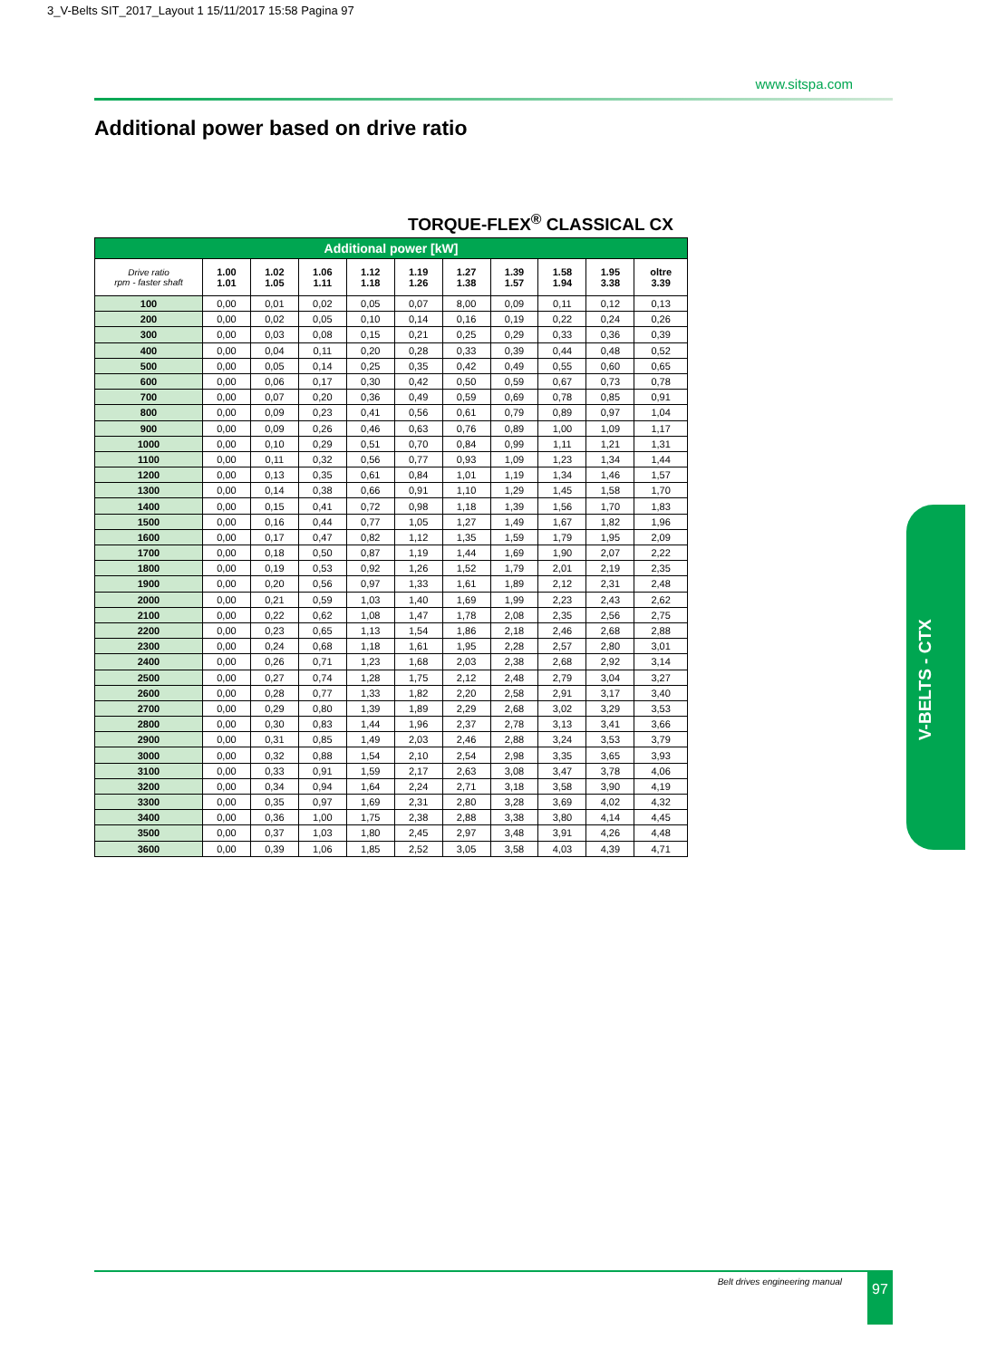3_V-Belts SIT_2017_Layout 1 15/11/2017 15:58 Pagina 97
www.sitspa.com
Additional power based on drive ratio
TORQUE-FLEX<sup>®</sup> CLASSICAL CX
| Additional power [kW] | | | | | | | | | | |
| Drive ratio rpm - faster shaft | 1.00 1.01 | 1.02 1.05 | 1.06 1.11 | 1.12 1.18 | 1.19 1.26 | 1.27 1.38 | 1.39 1.57 | 1.58 1.94 | 1.95 3.38 | oltre 3.39 |
| 100 | 0,00 | 0,01 | 0,02 | 0,05 | 0,07 | 8,00 | 0,09 | 0,11 | 0,12 | 0,13 |
| 200 | 0,00 | 0,02 | 0,05 | 0,10 | 0,14 | 0,16 | 0,19 | 0,22 | 0,24 | 0,26 |
| 300 | 0,00 | 0,03 | 0,08 | 0,15 | 0,21 | 0,25 | 0,29 | 0,33 | 0,36 | 0,39 |
| 400 | 0,00 | 0,04 | 0,11 | 0,20 | 0,28 | 0,33 | 0,39 | 0,44 | 0,48 | 0,52 |
| 500 | 0,00 | 0,05 | 0,14 | 0,25 | 0,35 | 0,42 | 0,49 | 0,55 | 0,60 | 0,65 |
| 600 | 0,00 | 0,06 | 0,17 | 0,30 | 0,42 | 0,50 | 0,59 | 0,67 | 0,73 | 0,78 |
| 700 | 0,00 | 0,07 | 0,20 | 0,36 | 0,49 | 0,59 | 0,69 | 0,78 | 0,85 | 0,91 |
| 800 | 0,00 | 0,09 | 0,23 | 0,41 | 0,56 | 0,61 | 0,79 | 0,89 | 0,97 | 1,04 |
| 900 | 0,00 | 0,09 | 0,26 | 0,46 | 0,63 | 0,76 | 0,89 | 1,00 | 1,09 | 1,17 |
| 1000 | 0,00 | 0,10 | 0,29 | 0,51 | 0,70 | 0,84 | 0,99 | 1,11 | 1,21 | 1,31 |
| 1100 | 0,00 | 0,11 | 0,32 | 0,56 | 0,77 | 0,93 | 1,09 | 1,23 | 1,34 | 1,44 |
| 1200 | 0,00 | 0,13 | 0,35 | 0,61 | 0,84 | 1,01 | 1,19 | 1,34 | 1,46 | 1,57 |
| 1300 | 0,00 | 0,14 | 0,38 | 0,66 | 0,91 | 1,10 | 1,29 | 1,45 | 1,58 | 1,70 |
| 1400 | 0,00 | 0,15 | 0,41 | 0,72 | 0,98 | 1,18 | 1,39 | 1,56 | 1,70 | 1,83 |
| 1500 | 0,00 | 0,16 | 0,44 | 0,77 | 1,05 | 1,27 | 1,49 | 1,67 | 1,82 | 1,96 |
| 1600 | 0,00 | 0,17 | 0,47 | 0,82 | 1,12 | 1,35 | 1,59 | 1,79 | 1,95 | 2,09 |
| 1700 | 0,00 | 0,18 | 0,50 | 0,87 | 1,19 | 1,44 | 1,69 | 1,90 | 2,07 | 2,22 |
| 1800 | 0,00 | 0,19 | 0,53 | 0,92 | 1,26 | 1,52 | 1,79 | 2,01 | 2,19 | 2,35 |
| 1900 | 0,00 | 0,20 | 0,56 | 0,97 | 1,33 | 1,61 | 1,89 | 2,12 | 2,31 | 2,48 |
| 2000 | 0,00 | 0,21 | 0,59 | 1,03 | 1,40 | 1,69 | 1,99 | 2,23 | 2,43 | 2,62 |
| 2100 | 0,00 | 0,22 | 0,62 | 1,08 | 1,47 | 1,78 | 2,08 | 2,35 | 2,56 | 2,75 |
| 2200 | 0,00 | 0,23 | 0,65 | 1,13 | 1,54 | 1,86 | 2,18 | 2,46 | 2,68 | 2,88 |
| 2300 | 0,00 | 0,24 | 0,68 | 1,18 | 1,61 | 1,95 | 2,28 | 2,57 | 2,80 | 3,01 |
| 2400 | 0,00 | 0,26 | 0,71 | 1,23 | 1,68 | 2,03 | 2,38 | 2,68 | 2,92 | 3,14 |
| 2500 | 0,00 | 0,27 | 0,74 | 1,28 | 1,75 | 2,12 | 2,48 | 2,79 | 3,04 | 3,27 |
| 2600 | 0,00 | 0,28 | 0,77 | 1,33 | 1,82 | 2,20 | 2,58 | 2,91 | 3,17 | 3,40 |
| 2700 | 0,00 | 0,29 | 0,80 | 1,39 | 1,89 | 2,29 | 2,68 | 3,02 | 3,29 | 3,53 |
| 2800 | 0,00 | 0,30 | 0,83 | 1,44 | 1,96 | 2,37 | 2,78 | 3,13 | 3,41 | 3,66 |
| 2900 | 0,00 | 0,31 | 0,85 | 1,49 | 2,03 | 2,46 | 2,88 | 3,24 | 3,53 | 3,79 |
| 3000 | 0,00 | 0,32 | 0,88 | 1,54 | 2,10 | 2,54 | 2,98 | 3,35 | 3,65 | 3,93 |
| 3100 | 0,00 | 0,33 | 0,91 | 1,59 | 2,17 | 2,63 | 3,08 | 3,47 | 3,78 | 4,06 |
| 3200 | 0,00 | 0,34 | 0,94 | 1,64 | 2,24 | 2,71 | 3,18 | 3,58 | 3,90 | 4,19 |
| 3300 | 0,00 | 0,35 | 0,97 | 1,69 | 2,31 | 2,80 | 3,28 | 3,69 | 4,02 | 4,32 |
| 3400 | 0,00 | 0,36 | 1,00 | 1,75 | 2,38 | 2,88 | 3,38 | 3,80 | 4,14 | 4,45 |
| 3500 | 0,00 | 0,37 | 1,03 | 1,80 | 2,45 | 2,97 | 3,48 | 3,91 | 4,26 | 4,48 |
| 3600 | 0,00 | 0,39 | 1,06 | 1,85 | 2,52 | 3,05 | 3,58 | 4,03 | 4,39 | 4,71 |
V-BELTS - CTX
Belt drives engineering manual 97